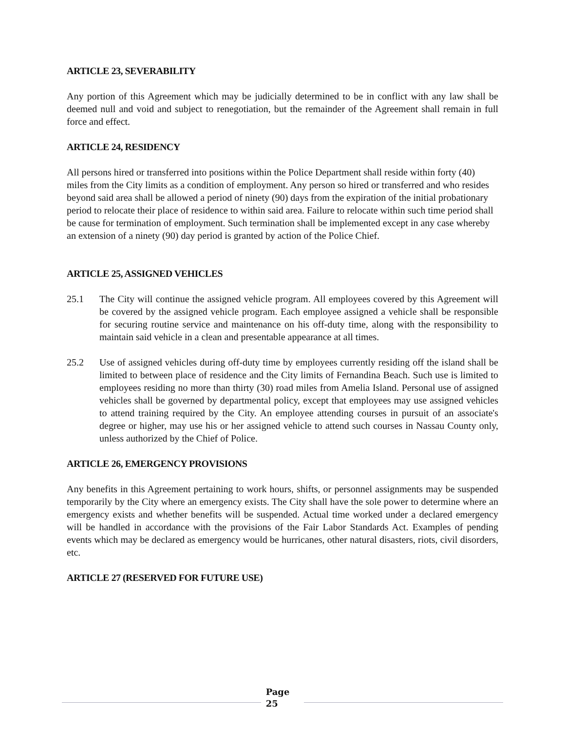ARTICLE 23, SEVERABILITY
Any portion of this Agreement which may be judicially determined to be in conflict with any law shall be deemed null and void and subject to renegotiation, but the remainder of the Agreement shall remain in full force and effect.
ARTICLE 24, RESIDENCY
All persons hired or transferred into positions within the Police Department shall reside within forty (40) miles from the City limits as a condition of employment. Any person so hired or transferred and who resides beyond said area shall be allowed a period of ninety (90) days from the expiration of the initial probationary period to relocate their place of residence to within said area. Failure to relocate within such time period shall be cause for termination of employment. Such termination shall be implemented except in any case whereby an extension of a ninety (90) day period is granted by action of the Police Chief.
ARTICLE 25, ASSIGNED VEHICLES
25.1 The City will continue the assigned vehicle program. All employees covered by this Agreement will be covered by the assigned vehicle program. Each employee assigned a vehicle shall be responsible for securing routine service and maintenance on his off-duty time, along with the responsibility to maintain said vehicle in a clean and presentable appearance at all times.
25.2 Use of assigned vehicles during off-duty time by employees currently residing off the island shall be limited to between place of residence and the City limits of Fernandina Beach. Such use is limited to employees residing no more than thirty (30) road miles from Amelia Island. Personal use of assigned vehicles shall be governed by departmental policy, except that employees may use assigned vehicles to attend training required by the City. An employee attending courses in pursuit of an associate's degree or higher, may use his or her assigned vehicle to attend such courses in Nassau County only, unless authorized by the Chief of Police.
ARTICLE 26, EMERGENCY PROVISIONS
Any benefits in this Agreement pertaining to work hours, shifts, or personnel assignments may be suspended temporarily by the City where an emergency exists. The City shall have the sole power to determine where an emergency exists and whether benefits will be suspended. Actual time worked under a declared emergency will be handled in accordance with the provisions of the Fair Labor Standards Act. Examples of pending events which may be declared as emergency would be hurricanes, other natural disasters, riots, civil disorders, etc.
ARTICLE 27 (RESERVED FOR FUTURE USE)
Page
25